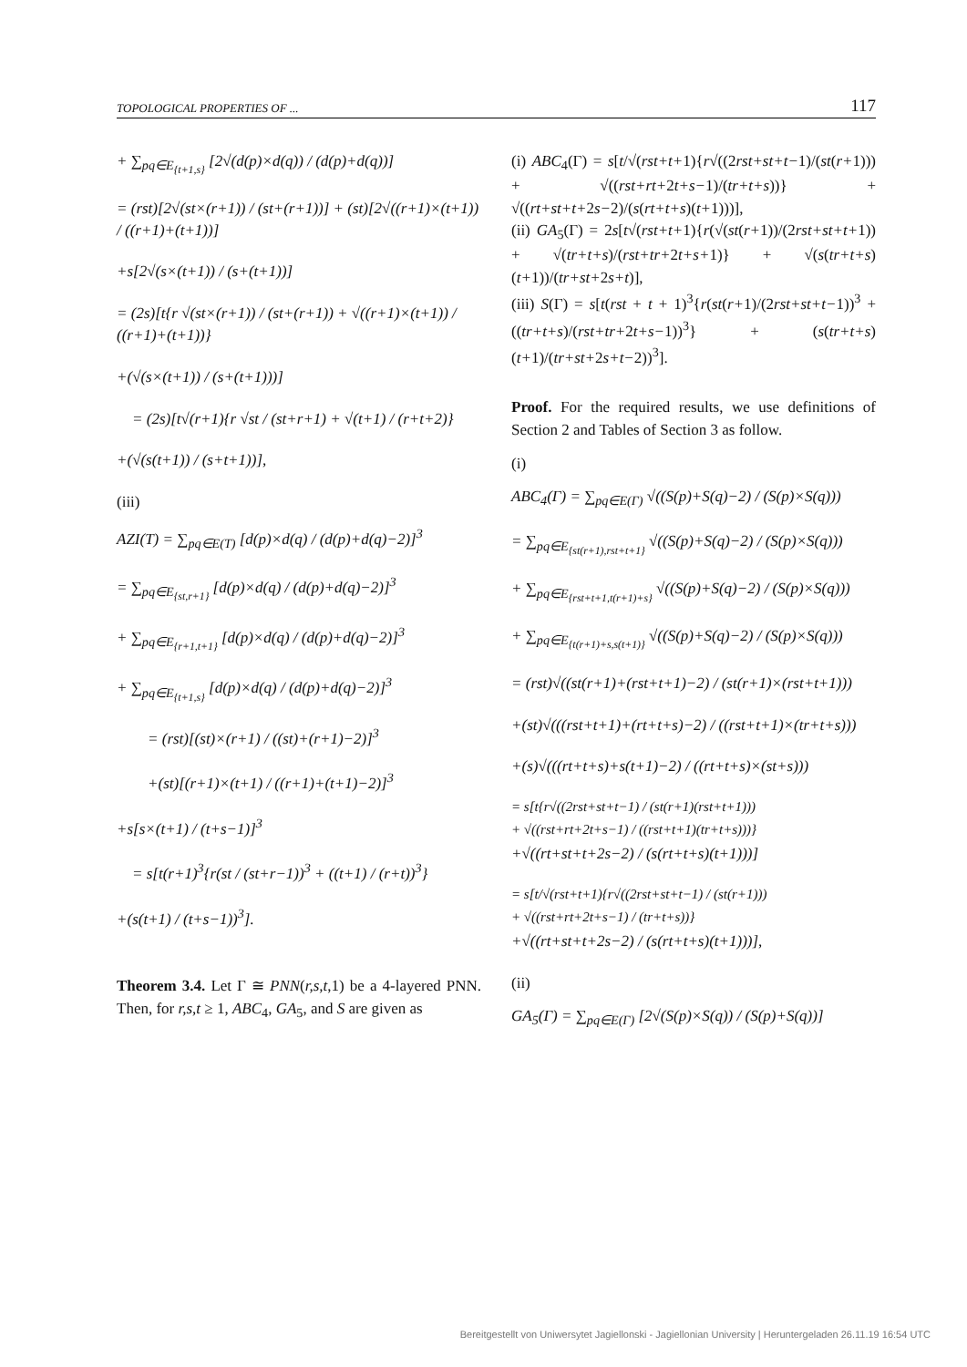TOPOLOGICAL PROPERTIES OF ... 117
+ ∑<sub>pq∈E<sub>{t+1,s}</sub></sub> [2√(d(p)×d(q)) / (d(p)+d(q))]
= (rst)[2√(st×(r+1)) / (st+(r+1))] + (st)[2√((r+1)×(t+1)) / ((r+1)+(t+1))]
+s[2√(s×(t+1)) / (s+(t+1))]
= (2s)[t{r √(st×(r+1)) / (st+(r+1)) + √((r+1)×(t+1)) / ((r+1)+(t+1))}
+(√(s×(t+1)) / (s+(t+1)))]
= (2s)[t√(r+1){r √st / (st+r+1) + √(t+1) / (r+t+2)}
+(√(s(t+1)) / (s+t+1))],
(iii)
AZI(T) = ∑<sub>pq∈E(T)</sub> [d(p)×d(q) / (d(p)+d(q)−2)]<sup>3</sup>
= ∑<sub>pq∈E<sub>{st,r+1}</sub></sub> [d(p)×d(q) / (d(p)+d(q)−2)]<sup>3</sup>
+ ∑<sub>pq∈E<sub>{r+1,t+1}</sub></sub> [d(p)×d(q) / (d(p)+d(q)−2)]<sup>3</sup>
+ ∑<sub>pq∈E<sub>{t+1,s}</sub></sub> [d(p)×d(q) / (d(p)+d(q)−2)]<sup>3</sup>
= (rst)[(st)×(r+1) / ((st)+(r+1)−2)]<sup>3</sup>
+(st)[(r+1)×(t+1) / ((r+1)+(t+1)−2)]<sup>3</sup>
+s[s×(t+1) / (t+s−1)]<sup>3</sup>
= s[t(r+1)<sup>3</sup>{r(st / (st+r−1))<sup>3</sup> + ((t+1) / (r+t))<sup>3</sup>}
+(s(t+1) / (t+s−1))<sup>3</sup>].
Theorem 3.4. Let Γ ≅ PNN(r,s,t,1) be a 4-layered PNN. Then, for r,s,t ≥ 1, ABC<sub>4</sub>, GA<sub>5</sub>, and S are given as
(i) ABC<sub>4</sub>(Γ) = s[t/√(rst+t+1){r√((2rst+st+t−1)/(st(r+1))) + √((rst+rt+2t+s−1)/(tr+t+s))} + √((rt+st+t+2s−2)/(s(rt+t+s)(t+1)))],
(ii) GA<sub>5</sub>(Γ) = 2s[t√(rst+t+1){r(√(st(r+1))/(2rst+st+t+1)) + √(tr+t+s)/(rst+tr+2t+s+1)} + √(s(tr+t+s)(t+1))/(tr+st+2s+t)],
(iii) S(Γ) = s[t(rst + t + 1)<sup>3</sup>{r(st(r+1)/(2rst+st+t−1))<sup>3</sup> + ((tr+t+s)/(rst+tr+2t+s−1))<sup>3</sup>} + (s(tr+t+s)(t+1)/(tr+st+2s+t−2))<sup>3</sup>].
Proof. For the required results, we use definitions of Section 2 and Tables of Section 3 as follow.
(i)
ABC<sub>4</sub>(Γ) = ∑<sub>pq∈E(Γ)</sub> √((S(p)+S(q)−2) / (S(p)×S(q)))
= ∑<sub>pq∈E<sub>{st(r+1),rst+t+1}</sub></sub> √((S(p)+S(q)−2) / (S(p)×S(q)))
+ ∑<sub>pq∈E<sub>{rst+t+1,t(r+1)+s}</sub></sub> √((S(p)+S(q)−2) / (S(p)×S(q)))
+ ∑<sub>pq∈E<sub>{t(r+1)+s,s(t+1)}</sub></sub> √((S(p)+S(q)−2) / (S(p)×S(q)))
= (rst)√((st(r+1)+(rst+t+1)−2) / (st(r+1)×(rst+t+1)))
+(st)√(((rst+t+1)+(rt+t+s)−2) / ((rst+t+1)×(tr+t+s)))
+(s)√(((rt+t+s)+s(t+1)−2) / ((rt+t+s)×(st+s)))
= s[t{r√((2rst+st+t−1) / (st(r+1)(rst+t+1)))
+ √((rst+rt+2t+s−1) / ((rst+t+1)(tr+t+s)))}
+√((rt+st+t+2s−2) / (s(rt+t+s)(t+1)))]
= s[t/√(rst+t+1){r√((2rst+st+t−1) / (st(r+1)))
+ √((rst+rt+2t+s−1) / (tr+t+s))}
+√((rt+st+t+2s−2) / (s(rt+t+s)(t+1)))],
(ii)
GA<sub>5</sub>(Γ) = ∑<sub>pq∈E(Γ)</sub> [2√(S(p)×S(q)) / (S(p)+S(q))]
Bereitgestellt von Uniwersytet Jagiellonski - Jagiellonian University | Heruntergeladen 26.11.19 16:54 UTC